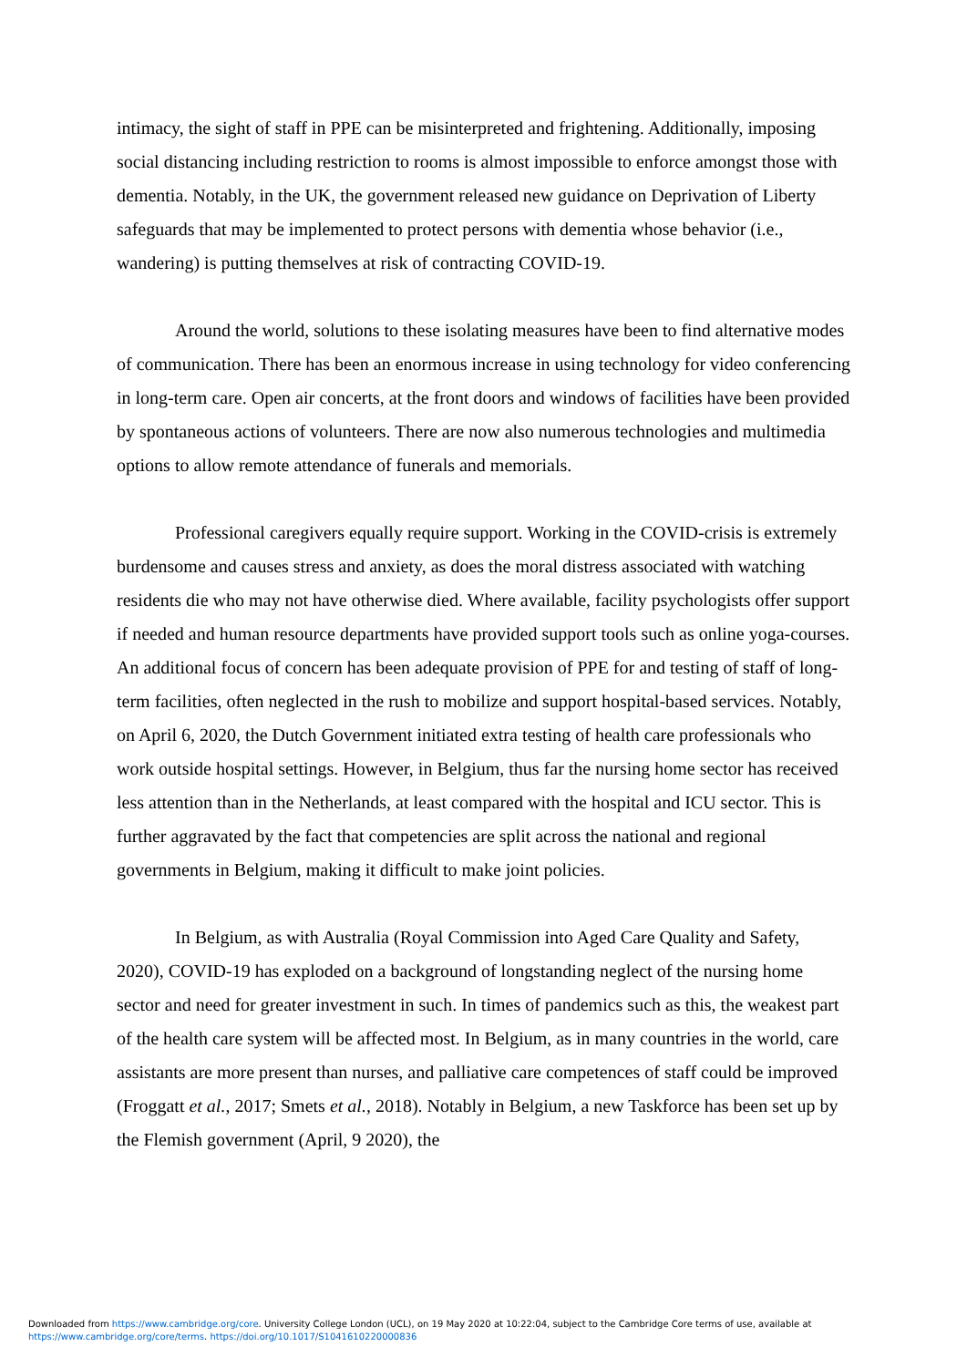intimacy, the sight of staff in PPE can be misinterpreted and frightening. Additionally, imposing social distancing including restriction to rooms is almost impossible to enforce amongst those with dementia. Notably, in the UK, the government released new guidance on Deprivation of Liberty safeguards that may be implemented to protect persons with dementia whose behavior (i.e., wandering) is putting themselves at risk of contracting COVID-19.
Around the world, solutions to these isolating measures have been to find alternative modes of communication. There has been an enormous increase in using technology for video conferencing in long-term care. Open air concerts, at the front doors and windows of facilities have been provided by spontaneous actions of volunteers. There are now also numerous technologies and multimedia options to allow remote attendance of funerals and memorials.
Professional caregivers equally require support. Working in the COVID-crisis is extremely burdensome and causes stress and anxiety, as does the moral distress associated with watching residents die who may not have otherwise died. Where available, facility psychologists offer support if needed and human resource departments have provided support tools such as online yoga-courses. An additional focus of concern has been adequate provision of PPE for and testing of staff of long-term facilities, often neglected in the rush to mobilize and support hospital-based services. Notably, on April 6, 2020, the Dutch Government initiated extra testing of health care professionals who work outside hospital settings. However, in Belgium, thus far the nursing home sector has received less attention than in the Netherlands, at least compared with the hospital and ICU sector. This is further aggravated by the fact that competencies are split across the national and regional governments in Belgium, making it difficult to make joint policies.
In Belgium, as with Australia (Royal Commission into Aged Care Quality and Safety, 2020), COVID-19 has exploded on a background of longstanding neglect of the nursing home sector and need for greater investment in such. In times of pandemics such as this, the weakest part of the health care system will be affected most. In Belgium, as in many countries in the world, care assistants are more present than nurses, and palliative care competences of staff could be improved (Froggatt et al., 2017; Smets et al., 2018). Notably in Belgium, a new Taskforce has been set up by the Flemish government (April, 9 2020), the
Downloaded from https://www.cambridge.org/core. University College London (UCL), on 19 May 2020 at 10:22:04, subject to the Cambridge Core terms of use, available at
https://www.cambridge.org/core/terms. https://doi.org/10.1017/S1041610220000836